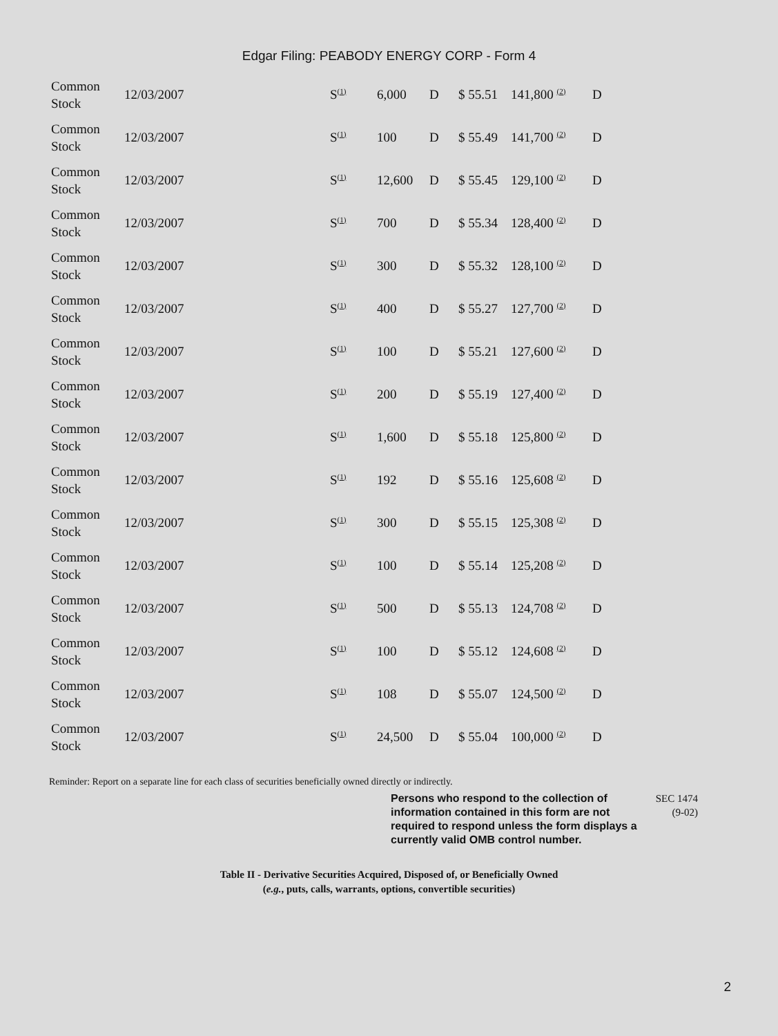Edgar Filing: PEABODY ENERGY CORP - Form 4
| Common Stock | 12/03/2007 | S<sup>(1)</sup> | 6,000 | D | $ 55.51 | 141,800 <sup>(2)</sup> | D |
| Common Stock | 12/03/2007 | S<sup>(1)</sup> | 100 | D | $ 55.49 | 141,700 <sup>(2)</sup> | D |
| Common Stock | 12/03/2007 | S<sup>(1)</sup> | 12,600 | D | $ 55.45 | 129,100 <sup>(2)</sup> | D |
| Common Stock | 12/03/2007 | S<sup>(1)</sup> | 700 | D | $ 55.34 | 128,400 <sup>(2)</sup> | D |
| Common Stock | 12/03/2007 | S<sup>(1)</sup> | 300 | D | $ 55.32 | 128,100 <sup>(2)</sup> | D |
| Common Stock | 12/03/2007 | S<sup>(1)</sup> | 400 | D | $ 55.27 | 127,700 <sup>(2)</sup> | D |
| Common Stock | 12/03/2007 | S<sup>(1)</sup> | 100 | D | $ 55.21 | 127,600 <sup>(2)</sup> | D |
| Common Stock | 12/03/2007 | S<sup>(1)</sup> | 200 | D | $ 55.19 | 127,400 <sup>(2)</sup> | D |
| Common Stock | 12/03/2007 | S<sup>(1)</sup> | 1,600 | D | $ 55.18 | 125,800 <sup>(2)</sup> | D |
| Common Stock | 12/03/2007 | S<sup>(1)</sup> | 192 | D | $ 55.16 | 125,608 <sup>(2)</sup> | D |
| Common Stock | 12/03/2007 | S<sup>(1)</sup> | 300 | D | $ 55.15 | 125,308 <sup>(2)</sup> | D |
| Common Stock | 12/03/2007 | S<sup>(1)</sup> | 100 | D | $ 55.14 | 125,208 <sup>(2)</sup> | D |
| Common Stock | 12/03/2007 | S<sup>(1)</sup> | 500 | D | $ 55.13 | 124,708 <sup>(2)</sup> | D |
| Common Stock | 12/03/2007 | S<sup>(1)</sup> | 100 | D | $ 55.12 | 124,608 <sup>(2)</sup> | D |
| Common Stock | 12/03/2007 | S<sup>(1)</sup> | 108 | D | $ 55.07 | 124,500 <sup>(2)</sup> | D |
| Common Stock | 12/03/2007 | S<sup>(1)</sup> | 24,500 | D | $ 55.04 | 100,000 <sup>(2)</sup> | D |
Reminder: Report on a separate line for each class of securities beneficially owned directly or indirectly.
Persons who respond to the collection of information contained in this form are not required to respond unless the form displays a currently valid OMB control number.
SEC 1474
(9-02)
Table II - Derivative Securities Acquired, Disposed of, or Beneficially Owned
(e.g., puts, calls, warrants, options, convertible securities)
2